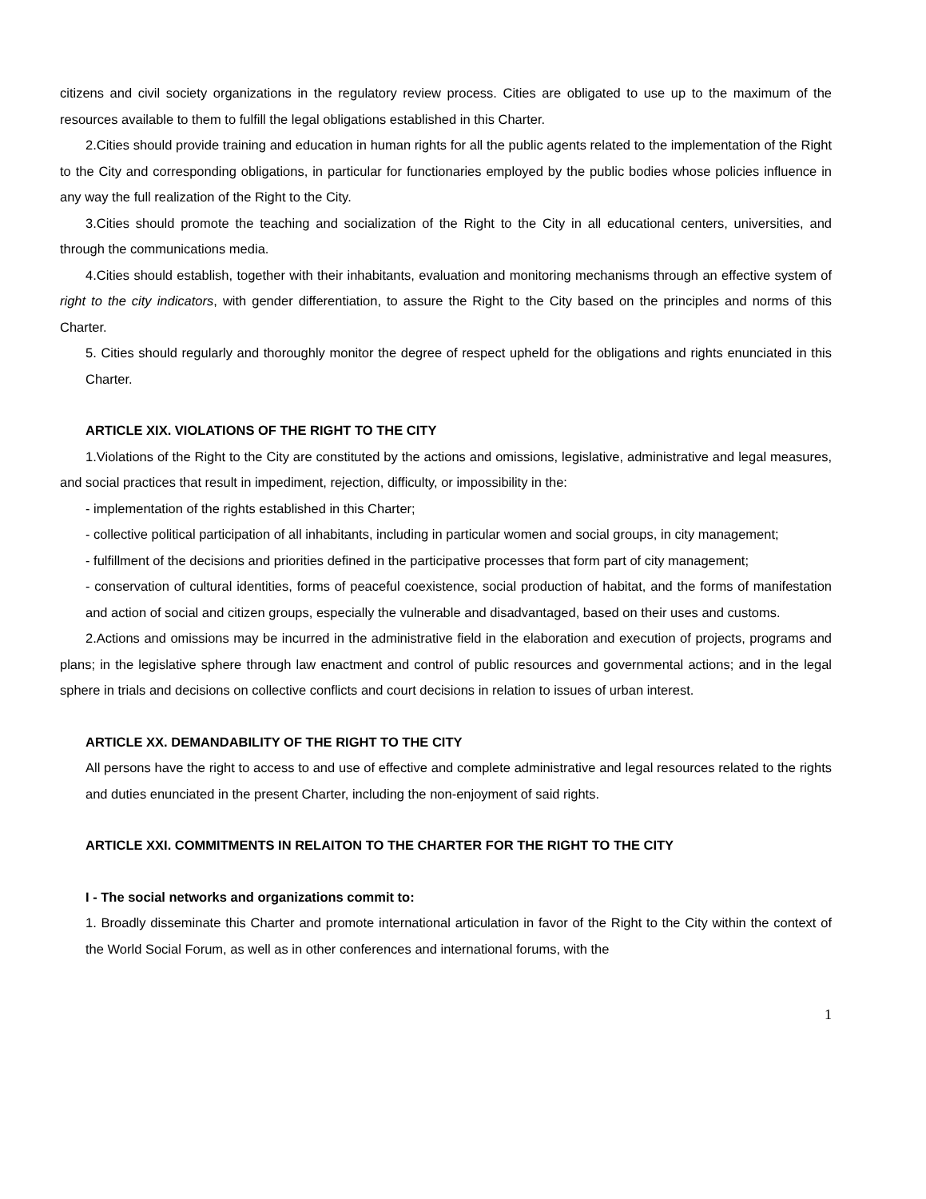citizens and civil society organizations in the regulatory review process. Cities are obligated to use up to the maximum of the resources available to them to fulfill the legal obligations established in this Charter.
2.Cities should provide training and education in human rights for all the public agents related to the implementation of the Right to the City and corresponding obligations, in particular for functionaries employed by the public bodies whose policies influence in any way the full realization of the Right to the City.
3.Cities should promote the teaching and socialization of the Right to the City in all educational centers, universities, and through the communications media.
4.Cities should establish, together with their inhabitants, evaluation and monitoring mechanisms through an effective system of right to the city indicators, with gender differentiation, to assure the Right to the City based on the principles and norms of this Charter.
5. Cities should regularly and thoroughly monitor the degree of respect upheld for the obligations and rights enunciated in this Charter.
ARTICLE XIX. VIOLATIONS OF THE RIGHT TO THE CITY
1.Violations of the Right to the City are constituted by the actions and omissions, legislative, administrative and legal measures, and social practices that result in impediment, rejection, difficulty, or impossibility in the:
- implementation of the rights established in this Charter;
- collective political participation of all inhabitants, including in particular women and social groups, in city management;
- fulfillment of the decisions and priorities defined in the participative processes that form part of city management;
- conservation of cultural identities, forms of peaceful coexistence, social production of habitat, and the forms of manifestation and action of social and citizen groups, especially the vulnerable and disadvantaged, based on their uses and customs.
2.Actions and omissions may be incurred in the administrative field in the elaboration and execution of projects, programs and plans; in the legislative sphere through law enactment and control of public resources and governmental actions; and in the legal sphere in trials and decisions on collective conflicts and court decisions in relation to issues of urban interest.
ARTICLE XX. DEMANDABILITY OF THE RIGHT TO THE CITY
All persons have the right to access to and use of effective and complete administrative and legal resources related to the rights and duties enunciated in the present Charter, including the non-enjoyment of said rights.
ARTICLE XXI. COMMITMENTS IN RELAITON TO THE CHARTER FOR THE RIGHT TO THE CITY
I - The social networks and organizations commit to:
1. Broadly disseminate this Charter and promote international articulation in favor of the Right to the City within the context of the World Social Forum, as well as in other conferences and international forums, with the
1